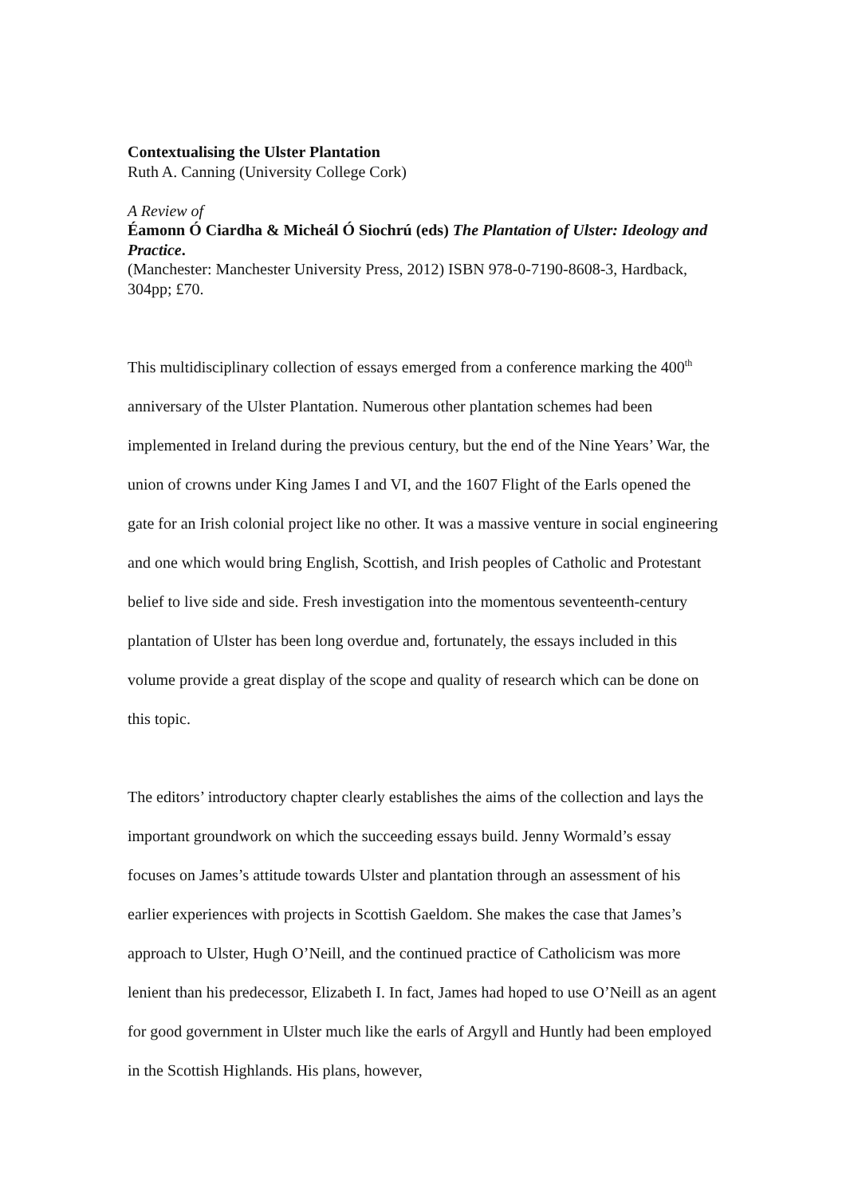Contextualising the Ulster Plantation
Ruth A. Canning (University College Cork)
A Review of
Éamonn Ó Ciardha & Micheál Ó Siochrú (eds) The Plantation of Ulster: Ideology and Practice.
(Manchester: Manchester University Press, 2012) ISBN 978-0-7190-8608-3, Hardback, 304pp; £70.
This multidisciplinary collection of essays emerged from a conference marking the 400<sup>th</sup> anniversary of the Ulster Plantation. Numerous other plantation schemes had been implemented in Ireland during the previous century, but the end of the Nine Years’ War, the union of crowns under King James I and VI, and the 1607 Flight of the Earls opened the gate for an Irish colonial project like no other. It was a massive venture in social engineering and one which would bring English, Scottish, and Irish peoples of Catholic and Protestant belief to live side and side. Fresh investigation into the momentous seventeenth-century plantation of Ulster has been long overdue and, fortunately, the essays included in this volume provide a great display of the scope and quality of research which can be done on this topic.
The editors’ introductory chapter clearly establishes the aims of the collection and lays the important groundwork on which the succeeding essays build. Jenny Wormald’s essay focuses on James’s attitude towards Ulster and plantation through an assessment of his earlier experiences with projects in Scottish Gaeldom. She makes the case that James’s approach to Ulster, Hugh O’Neill, and the continued practice of Catholicism was more lenient than his predecessor, Elizabeth I. In fact, James had hoped to use O’Neill as an agent for good government in Ulster much like the earls of Argyll and Huntly had been employed in the Scottish Highlands. His plans, however,